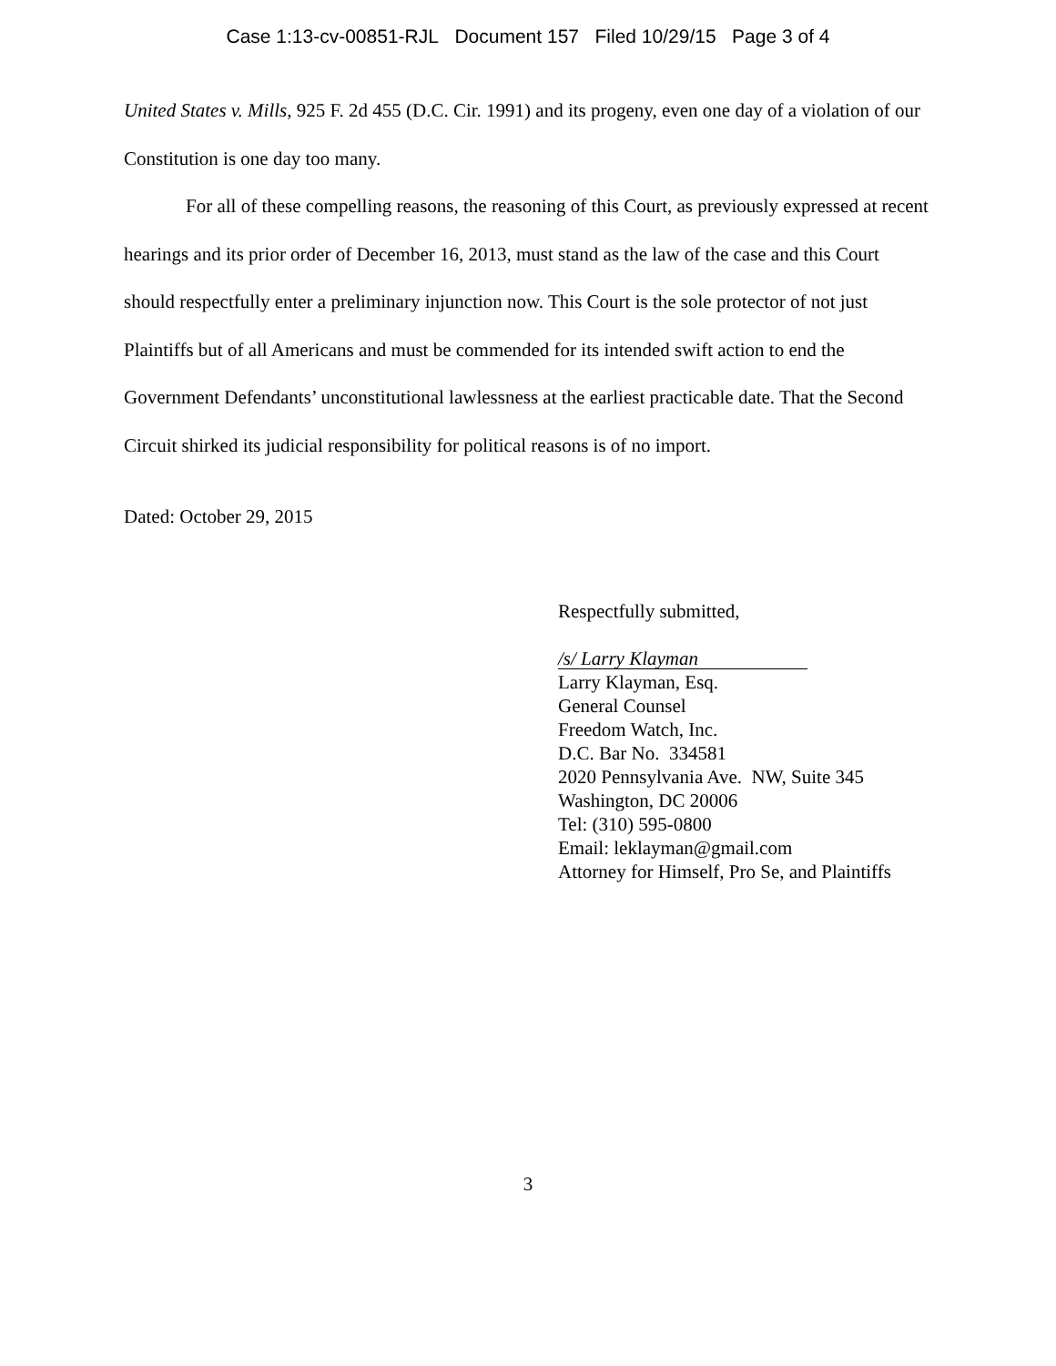Case 1:13-cv-00851-RJL Document 157 Filed 10/29/15 Page 3 of 4
United States v. Mills, 925 F. 2d 455 (D.C. Cir. 1991) and its progeny, even one day of a violation of our Constitution is one day too many.
For all of these compelling reasons, the reasoning of this Court, as previously expressed at recent hearings and its prior order of December 16, 2013, must stand as the law of the case and this Court should respectfully enter a preliminary injunction now. This Court is the sole protector of not just Plaintiffs but of all Americans and must be commended for its intended swift action to end the Government Defendants’ unconstitutional lawlessness at the earliest practicable date. That the Second Circuit shirked its judicial responsibility for political reasons is of no import.
Dated: October 29, 2015
Respectfully submitted,
/s/ Larry Klayman
Larry Klayman, Esq.
General Counsel
Freedom Watch, Inc.
D.C. Bar No. 334581
2020 Pennsylvania Ave. NW, Suite 345
Washington, DC 20006
Tel: (310) 595-0800
Email: leklayman@gmail.com
Attorney for Himself, Pro Se, and Plaintiffs
3